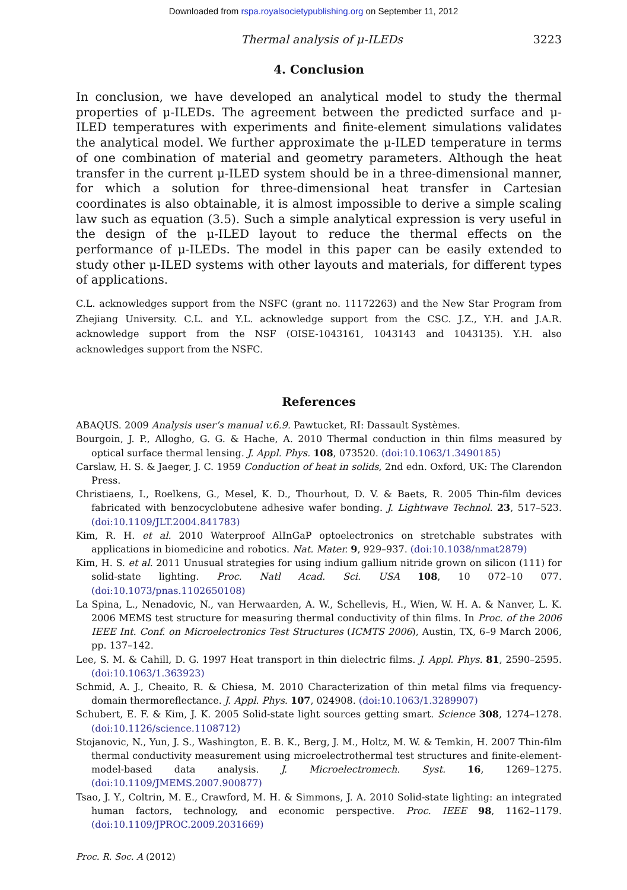Downloaded from rspa.royalsocietypublishing.org on September 11, 2012
Thermal analysis of μ-ILEDs 3223
4. Conclusion
In conclusion, we have developed an analytical model to study the thermal properties of μ-ILEDs. The agreement between the predicted surface and μ-ILED temperatures with experiments and finite-element simulations validates the analytical model. We further approximate the μ-ILED temperature in terms of one combination of material and geometry parameters. Although the heat transfer in the current μ-ILED system should be in a three-dimensional manner, for which a solution for three-dimensional heat transfer in Cartesian coordinates is also obtainable, it is almost impossible to derive a simple scaling law such as equation (3.5). Such a simple analytical expression is very useful in the design of the μ-ILED layout to reduce the thermal effects on the performance of μ-ILEDs. The model in this paper can be easily extended to study other μ-ILED systems with other layouts and materials, for different types of applications.
C.L. acknowledges support from the NSFC (grant no. 11172263) and the New Star Program from Zhejiang University. C.L. and Y.L. acknowledge support from the CSC. J.Z., Y.H. and J.A.R. acknowledge support from the NSF (OISE-1043161, 1043143 and 1043135). Y.H. also acknowledges support from the NSFC.
References
ABAQUS. 2009 Analysis user’s manual v.6.9. Pawtucket, RI: Dassault Systèmes.
Bourgoin, J. P., Allogho, G. G. & Hache, A. 2010 Thermal conduction in thin films measured by optical surface thermal lensing. J. Appl. Phys. 108, 073520. (doi:10.1063/1.3490185)
Carslaw, H. S. & Jaeger, J. C. 1959 Conduction of heat in solids, 2nd edn. Oxford, UK: The Clarendon Press.
Christiaens, I., Roelkens, G., Mesel, K. D., Thourhout, D. V. & Baets, R. 2005 Thin-film devices fabricated with benzocyclobutene adhesive wafer bonding. J. Lightwave Technol. 23, 517–523. (doi:10.1109/JLT.2004.841783)
Kim, R. H. et al. 2010 Waterproof AlInGaP optoelectronics on stretchable substrates with applications in biomedicine and robotics. Nat. Mater. 9, 929–937. (doi:10.1038/nmat2879)
Kim, H. S. et al. 2011 Unusual strategies for using indium gallium nitride grown on silicon (111) for solid-state lighting. Proc. Natl Acad. Sci. USA 108, 10 072–10 077. (doi:10.1073/pnas.1102650108)
La Spina, L., Nenadovic, N., van Herwaarden, A. W., Schellevis, H., Wien, W. H. A. & Nanver, L. K. 2006 MEMS test structure for measuring thermal conductivity of thin films. In Proc. of the 2006 IEEE Int. Conf. on Microelectronics Test Structures (ICMTS 2006), Austin, TX, 6–9 March 2006, pp. 137–142.
Lee, S. M. & Cahill, D. G. 1997 Heat transport in thin dielectric films. J. Appl. Phys. 81, 2590–2595. (doi:10.1063/1.363923)
Schmid, A. J., Cheaito, R. & Chiesa, M. 2010 Characterization of thin metal films via frequency-domain thermoreflectance. J. Appl. Phys. 107, 024908. (doi:10.1063/1.3289907)
Schubert, E. F. & Kim, J. K. 2005 Solid-state light sources getting smart. Science 308, 1274–1278. (doi:10.1126/science.1108712)
Stojanovic, N., Yun, J. S., Washington, E. B. K., Berg, J. M., Holtz, M. W. & Temkin, H. 2007 Thin-film thermal conductivity measurement using microelectrothermal test structures and finite-element-model-based data analysis. J. Microelectromech. Syst. 16, 1269–1275. (doi:10.1109/JMEMS.2007.900877)
Tsao, J. Y., Coltrin, M. E., Crawford, M. H. & Simmons, J. A. 2010 Solid-state lighting: an integrated human factors, technology, and economic perspective. Proc. IEEE 98, 1162–1179. (doi:10.1109/JPROC.2009.2031669)
Proc. R. Soc. A (2012)